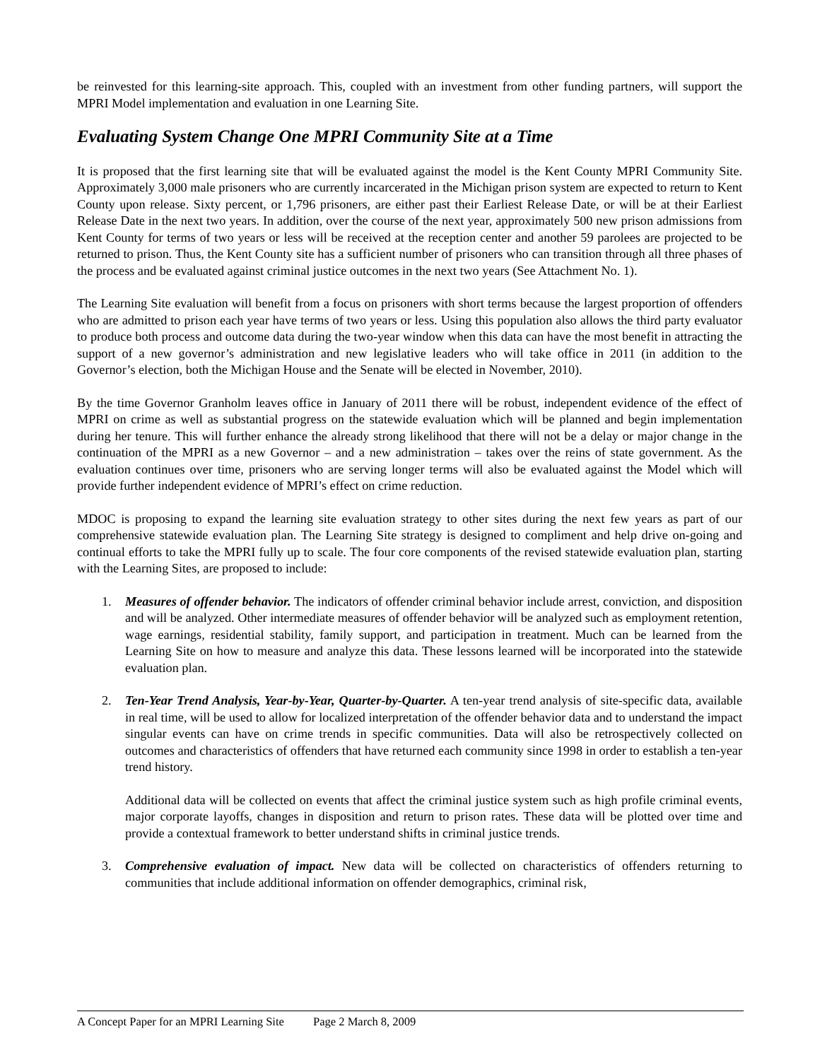be reinvested for this learning-site approach. This, coupled with an investment from other funding partners, will support the MPRI Model implementation and evaluation in one Learning Site.
Evaluating System Change One MPRI Community Site at a Time
It is proposed that the first learning site that will be evaluated against the model is the Kent County MPRI Community Site. Approximately 3,000 male prisoners who are currently incarcerated in the Michigan prison system are expected to return to Kent County upon release. Sixty percent, or 1,796 prisoners, are either past their Earliest Release Date, or will be at their Earliest Release Date in the next two years. In addition, over the course of the next year, approximately 500 new prison admissions from Kent County for terms of two years or less will be received at the reception center and another 59 parolees are projected to be returned to prison. Thus, the Kent County site has a sufficient number of prisoners who can transition through all three phases of the process and be evaluated against criminal justice outcomes in the next two years (See Attachment No. 1).
The Learning Site evaluation will benefit from a focus on prisoners with short terms because the largest proportion of offenders who are admitted to prison each year have terms of two years or less. Using this population also allows the third party evaluator to produce both process and outcome data during the two-year window when this data can have the most benefit in attracting the support of a new governor’s administration and new legislative leaders who will take office in 2011 (in addition to the Governor’s election, both the Michigan House and the Senate will be elected in November, 2010).
By the time Governor Granholm leaves office in January of 2011 there will be robust, independent evidence of the effect of MPRI on crime as well as substantial progress on the statewide evaluation which will be planned and begin implementation during her tenure. This will further enhance the already strong likelihood that there will not be a delay or major change in the continuation of the MPRI as a new Governor – and a new administration – takes over the reins of state government. As the evaluation continues over time, prisoners who are serving longer terms will also be evaluated against the Model which will provide further independent evidence of MPRI’s effect on crime reduction.
MDOC is proposing to expand the learning site evaluation strategy to other sites during the next few years as part of our comprehensive statewide evaluation plan. The Learning Site strategy is designed to compliment and help drive on-going and continual efforts to take the MPRI fully up to scale. The four core components of the revised statewide evaluation plan, starting with the Learning Sites, are proposed to include:
1. Measures of offender behavior. The indicators of offender criminal behavior include arrest, conviction, and disposition and will be analyzed. Other intermediate measures of offender behavior will be analyzed such as employment retention, wage earnings, residential stability, family support, and participation in treatment. Much can be learned from the Learning Site on how to measure and analyze this data. These lessons learned will be incorporated into the statewide evaluation plan.
2. Ten-Year Trend Analysis, Year-by-Year, Quarter-by-Quarter. A ten-year trend analysis of site-specific data, available in real time, will be used to allow for localized interpretation of the offender behavior data and to understand the impact singular events can have on crime trends in specific communities. Data will also be retrospectively collected on outcomes and characteristics of offenders that have returned each community since 1998 in order to establish a ten-year trend history.
Additional data will be collected on events that affect the criminal justice system such as high profile criminal events, major corporate layoffs, changes in disposition and return to prison rates. These data will be plotted over time and provide a contextual framework to better understand shifts in criminal justice trends.
3. Comprehensive evaluation of impact. New data will be collected on characteristics of offenders returning to communities that include additional information on offender demographics, criminal risk,
A Concept Paper for an MPRI Learning Site Page 2 March 8, 2009